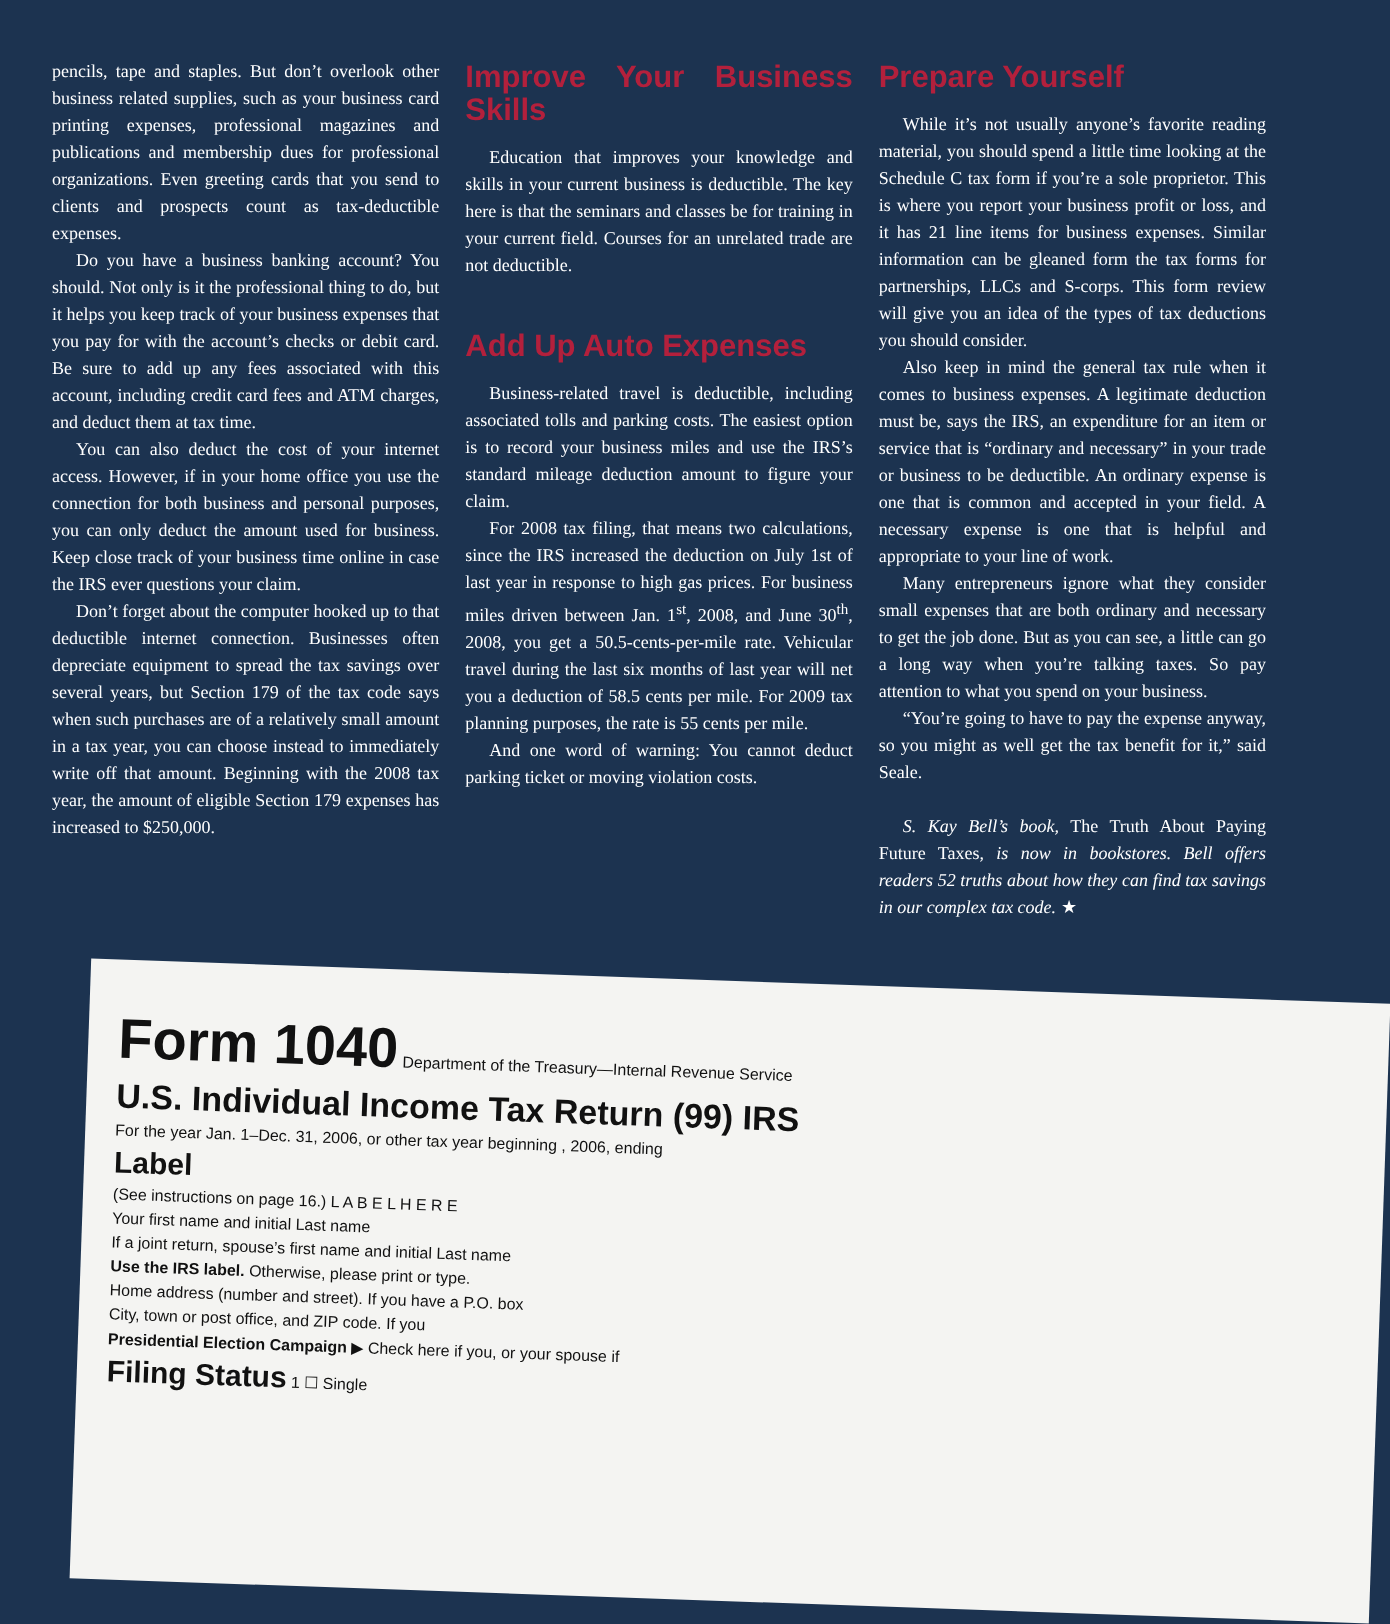pencils, tape and staples. But don’t overlook other business related supplies, such as your business card printing expenses, professional magazines and publications and membership dues for professional organizations. Even greeting cards that you send to clients and prospects count as tax-deductible expenses.
Do you have a business banking account? You should. Not only is it the professional thing to do, but it helps you keep track of your business expenses that you pay for with the account’s checks or debit card. Be sure to add up any fees associated with this account, including credit card fees and ATM charges, and deduct them at tax time.
You can also deduct the cost of your internet access. However, if in your home office you use the connection for both business and personal purposes, you can only deduct the amount used for business. Keep close track of your business time online in case the IRS ever questions your claim.
Don’t forget about the computer hooked up to that deductible internet connection. Businesses often depreciate equipment to spread the tax savings over several years, but Section 179 of the tax code says when such purchases are of a relatively small amount in a tax year, you can choose instead to immediately write off that amount. Beginning with the 2008 tax year, the amount of eligible Section 179 expenses has increased to $250,000.
Improve Your Business Skills
Education that improves your knowledge and skills in your current business is deductible. The key here is that the seminars and classes be for training in your current field. Courses for an unrelated trade are not deductible.
Add Up Auto Expenses
Business-related travel is deductible, including associated tolls and parking costs. The easiest option is to record your business miles and use the IRS’s standard mileage deduction amount to figure your claim.
For 2008 tax filing, that means two calculations, since the IRS increased the deduction on July 1st of last year in response to high gas prices. For business miles driven between Jan. 1<sup>st</sup>, 2008, and June 30<sup>th</sup>, 2008, you get a 50.5-cents-per-mile rate. Vehicular travel during the last six months of last year will net you a deduction of 58.5 cents per mile. For 2009 tax planning purposes, the rate is 55 cents per mile.
And one word of warning: You cannot deduct parking ticket or moving violation costs.
Prepare Yourself
While it’s not usually anyone’s favorite reading material, you should spend a little time looking at the Schedule C tax form if you’re a sole proprietor. This is where you report your business profit or loss, and it has 21 line items for business expenses. Similar information can be gleaned form the tax forms for partnerships, LLCs and S-corps. This form review will give you an idea of the types of tax deductions you should consider.
Also keep in mind the general tax rule when it comes to business expenses. A legitimate deduction must be, says the IRS, an expenditure for an item or service that is “ordinary and necessary” in your trade or business to be deductible. An ordinary expense is one that is common and accepted in your field. A necessary expense is one that is helpful and appropriate to your line of work.
Many entrepreneurs ignore what they consider small expenses that are both ordinary and necessary to get the job done. But as you can see, a little can go a long way when you’re talking taxes. So pay attention to what you spend on your business.
“You’re going to have to pay the expense anyway, so you might as well get the tax benefit for it,” said Seale.
S. Kay Bell’s book, The Truth About Paying Future Taxes, is now in bookstores. Bell offers readers 52 truths about how they can find tax savings in our complex tax code. ★
Form 1040 Department of the Treasury—Internal Revenue Service
U.S. Individual Income Tax Return (99) IRS
For the year Jan. 1–Dec. 31, 2006, or other tax year beginning , 2006, ending
Label
(See instructions on page 16.) L A B E L H E R E
Your first name and initial Last name
If a joint return, spouse’s first name and initial Last name
Use the IRS label. Otherwise, please print or type.
Home address (number and street). If you have a P.O. box
City, town or post office, and ZIP code. If you
Presidential Election Campaign ▶ Check here if you, or your spouse if
Filing Status 1 ☐ Single